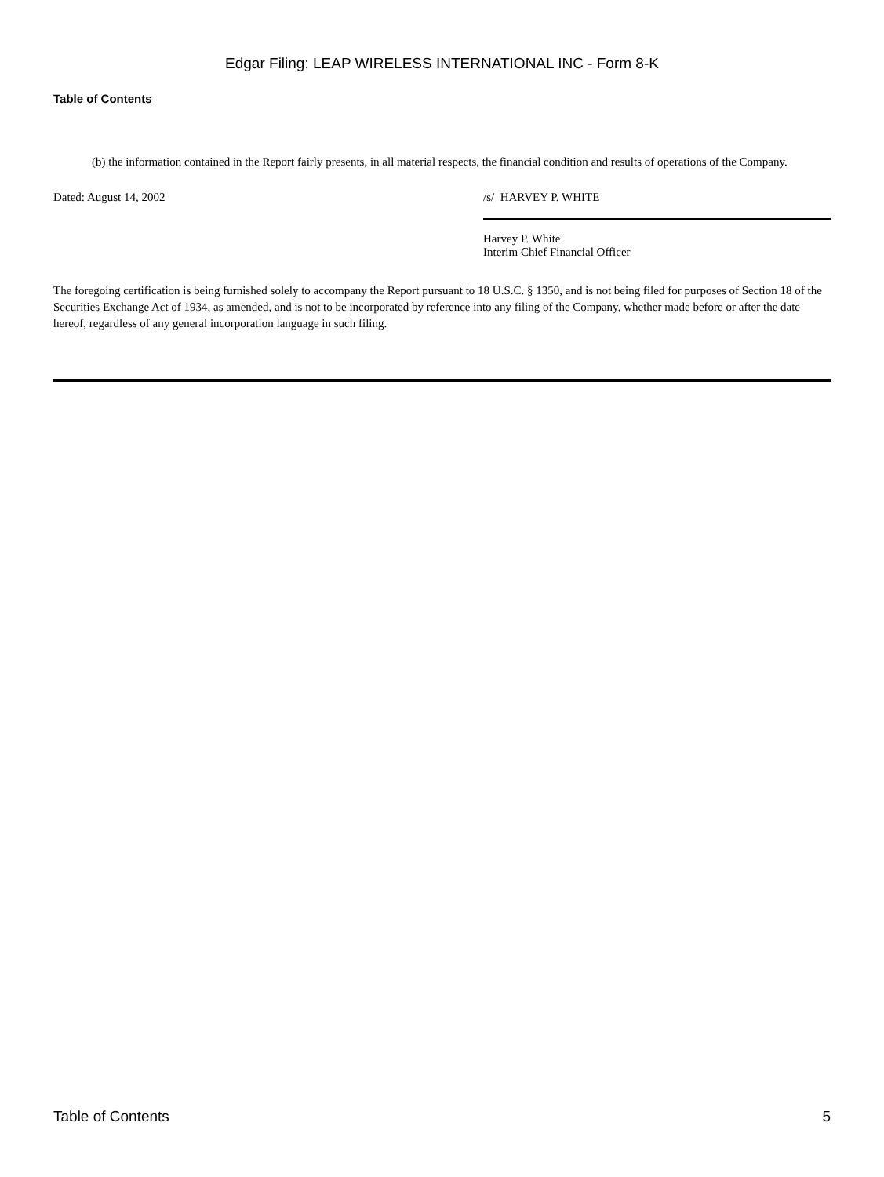Edgar Filing: LEAP WIRELESS INTERNATIONAL INC - Form 8-K
Table of Contents
(b) the information contained in the Report fairly presents, in all material respects, the financial condition and results of operations of the Company.
Dated: August 14, 2002 /s/ HARVEY P. WHITE
Harvey P. White
Interim Chief Financial Officer
The foregoing certification is being furnished solely to accompany the Report pursuant to 18 U.S.C. § 1350, and is not being filed for purposes of Section 18 of the Securities Exchange Act of 1934, as amended, and is not to be incorporated by reference into any filing of the Company, whether made before or after the date hereof, regardless of any general incorporation language in such filing.
Table of Contents 5